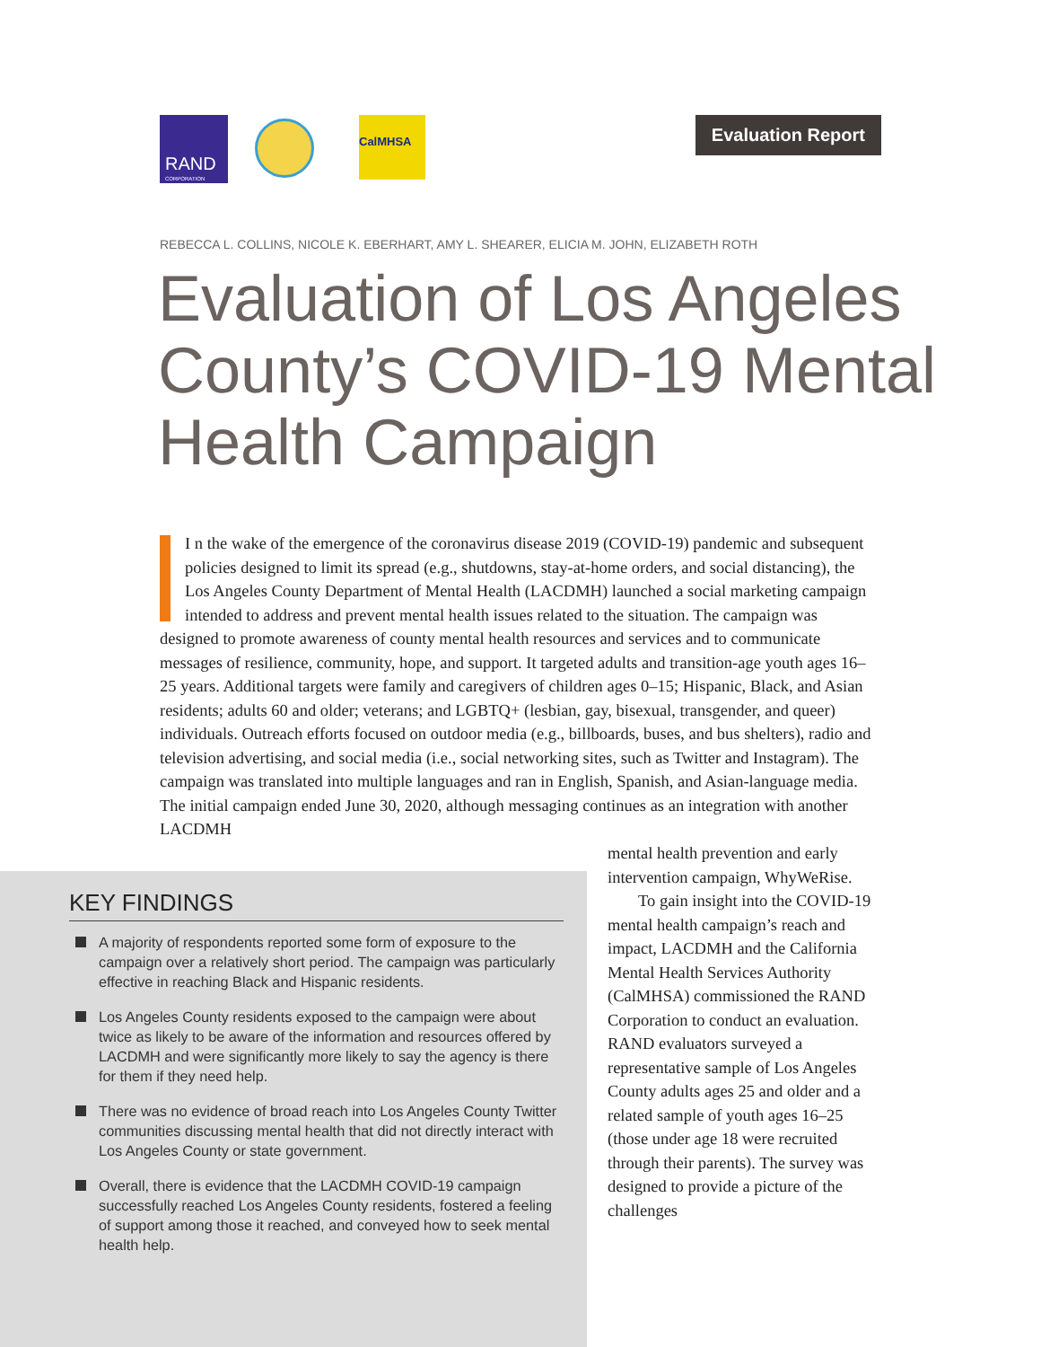RAND
CORPORATION
CalMHSA Evaluation Report
REBECCA L. COLLINS, NICOLE K. EBERHART, AMY L. SHEARER, ELICIA M. JOHN, ELIZABETH ROTH
Evaluation of Los Angeles County’s COVID-19 Mental Health Campaign
I n the wake of the emergence of the coronavirus disease 2019 (COVID-19) pandemic and subsequent policies designed to limit its spread (e.g., shutdowns, stay-at-home orders, and social distancing), the Los Angeles County Department of Mental Health (LACDMH) launched a social marketing campaign intended to address and prevent mental health issues related to the situation. The campaign was designed to promote awareness of county mental health resources and services and to communicate messages of resilience, community, hope, and support. It targeted adults and transition-age youth ages 16–25 years. Additional targets were family and caregivers of children ages 0–15; Hispanic, Black, and Asian residents; adults 60 and older; veterans; and LGBTQ+ (lesbian, gay, bisexual, transgender, and queer) individuals. Outreach efforts focused on outdoor media (e.g., billboards, buses, and bus shelters), radio and television advertising, and social media (i.e., social networking sites, such as Twitter and Instagram). The campaign was translated into multiple languages and ran in English, Spanish, and Asian-language media. The initial campaign ended June 30, 2020, although messaging continues as an integration with another LACDMH
KEY FINDINGS
A majority of respondents reported some form of exposure to the campaign over a relatively short period. The campaign was particularly effective in reaching Black and Hispanic residents.
Los Angeles County residents exposed to the campaign were about twice as likely to be aware of the information and resources offered by LACDMH and were significantly more likely to say the agency is there for them if they need help.
There was no evidence of broad reach into Los Angeles County Twitter communities discussing mental health that did not directly interact with Los Angeles County or state government.
Overall, there is evidence that the LACDMH COVID-19 campaign successfully reached Los Angeles County residents, fostered a feeling of support among those it reached, and conveyed how to seek mental health help.
mental health prevention and early intervention campaign, WhyWeRise.
To gain insight into the COVID-19 mental health campaign’s reach and impact, LACDMH and the California Mental Health Services Authority (CalMHSA) commissioned the RAND Corporation to conduct an evaluation. RAND evaluators surveyed a representative sample of Los Angeles County adults ages 25 and older and a related sample of youth ages 16–25 (those under age 18 were recruited through their parents). The survey was designed to provide a picture of the challenges